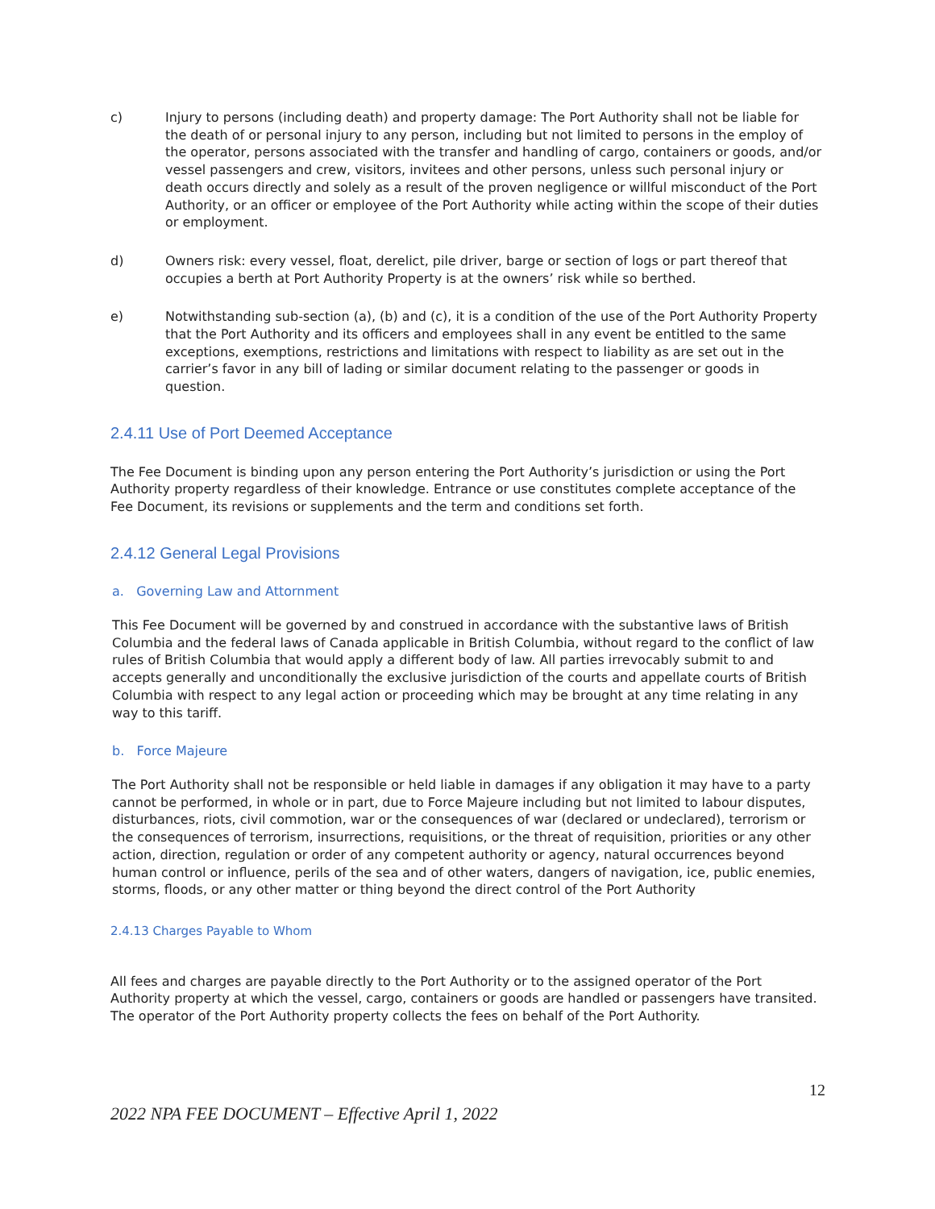c) Injury to persons (including death) and property damage: The Port Authority shall not be liable for the death of or personal injury to any person, including but not limited to persons in the employ of the operator, persons associated with the transfer and handling of cargo, containers or goods, and/or vessel passengers and crew, visitors, invitees and other persons, unless such personal injury or death occurs directly and solely as a result of the proven negligence or willful misconduct of the Port Authority, or an officer or employee of the Port Authority while acting within the scope of their duties or employment.
d) Owners risk: every vessel, float, derelict, pile driver, barge or section of logs or part thereof that occupies a berth at Port Authority Property is at the owners’ risk while so berthed.
e) Notwithstanding sub-section (a), (b) and (c), it is a condition of the use of the Port Authority Property that the Port Authority and its officers and employees shall in any event be entitled to the same exceptions, exemptions, restrictions and limitations with respect to liability as are set out in the carrier’s favor in any bill of lading or similar document relating to the passenger or goods in question.
2.4.11 Use of Port Deemed Acceptance
The Fee Document is binding upon any person entering the Port Authority’s jurisdiction or using the Port Authority property regardless of their knowledge. Entrance or use constitutes complete acceptance of the Fee Document, its revisions or supplements and the term and conditions set forth.
2.4.12 General Legal Provisions
a. Governing Law and Attornment
This Fee Document will be governed by and construed in accordance with the substantive laws of British Columbia and the federal laws of Canada applicable in British Columbia, without regard to the conflict of law rules of British Columbia that would apply a different body of law. All parties irrevocably submit to and accepts generally and unconditionally the exclusive jurisdiction of the courts and appellate courts of British Columbia with respect to any legal action or proceeding which may be brought at any time relating in any way to this tariff.
b. Force Majeure
The Port Authority shall not be responsible or held liable in damages if any obligation it may have to a party cannot be performed, in whole or in part, due to Force Majeure including but not limited to labour disputes, disturbances, riots, civil commotion, war or the consequences of war (declared or undeclared), terrorism or the consequences of terrorism, insurrections, requisitions, or the threat of requisition, priorities or any other action, direction, regulation or order of any competent authority or agency, natural occurrences beyond human control or influence, perils of the sea and of other waters, dangers of navigation, ice, public enemies, storms, floods, or any other matter or thing beyond the direct control of the Port Authority
2.4.13 Charges Payable to Whom
All fees and charges are payable directly to the Port Authority or to the assigned operator of the Port Authority property at which the vessel, cargo, containers or goods are handled or passengers have transited. The operator of the Port Authority property collects the fees on behalf of the Port Authority.
12
2022 NPA FEE DOCUMENT – Effective April 1, 2022